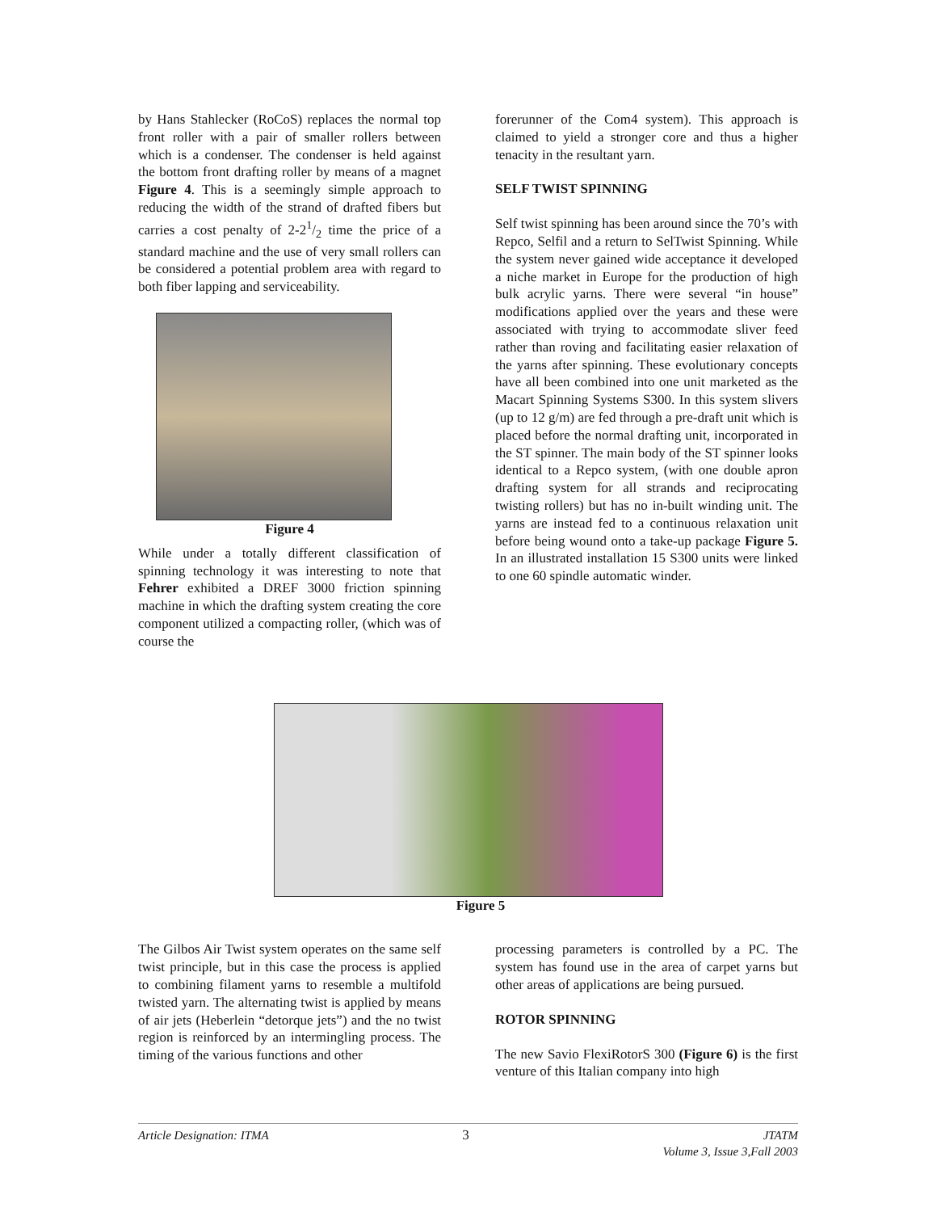by Hans Stahlecker (RoCoS) replaces the normal top front roller with a pair of smaller rollers between which is a condenser. The condenser is held against the bottom front drafting roller by means of a magnet Figure 4. This is a seemingly simple approach to reducing the width of the strand of drafted fibers but carries a cost penalty of 2-21/2 time the price of a standard machine and the use of very small rollers can be considered a potential problem area with regard to both fiber lapping and serviceability.
Figure 4
While under a totally different classification of spinning technology it was interesting to note that Fehrer exhibited a DREF 3000 friction spinning machine in which the drafting system creating the core component utilized a compacting roller, (which was of course the
forerunner of the Com4 system). This approach is claimed to yield a stronger core and thus a higher tenacity in the resultant yarn.
SELF TWIST SPINNING
Self twist spinning has been around since the 70’s with Repco, Selfil and a return to SelTwist Spinning. While the system never gained wide acceptance it developed a niche market in Europe for the production of high bulk acrylic yarns. There were several “in house” modifications applied over the years and these were associated with trying to accommodate sliver feed rather than roving and facilitating easier relaxation of the yarns after spinning. These evolutionary concepts have all been combined into one unit marketed as the Macart Spinning Systems S300. In this system slivers (up to 12 g/m) are fed through a pre-draft unit which is placed before the normal drafting unit, incorporated in the ST spinner. The main body of the ST spinner looks identical to a Repco system, (with one double apron drafting system for all strands and reciprocating twisting rollers) but has no in-built winding unit. The yarns are instead fed to a continuous relaxation unit before being wound onto a take-up package Figure 5. In an illustrated installation 15 S300 units were linked to one 60 spindle automatic winder.
Figure 5
The Gilbos Air Twist system operates on the same self twist principle, but in this case the process is applied to combining filament yarns to resemble a multifold twisted yarn. The alternating twist is applied by means of air jets (Heberlein “detorque jets”) and the no twist region is reinforced by an intermingling process. The timing of the various functions and other
processing parameters is controlled by a PC. The system has found use in the area of carpet yarns but other areas of applications are being pursued.
ROTOR SPINNING
The new Savio FlexiRotorS 300 (Figure 6) is the first venture of this Italian company into high
Article Designation: ITMA 3 JTATM
Volume 3, Issue 3,Fall 2003